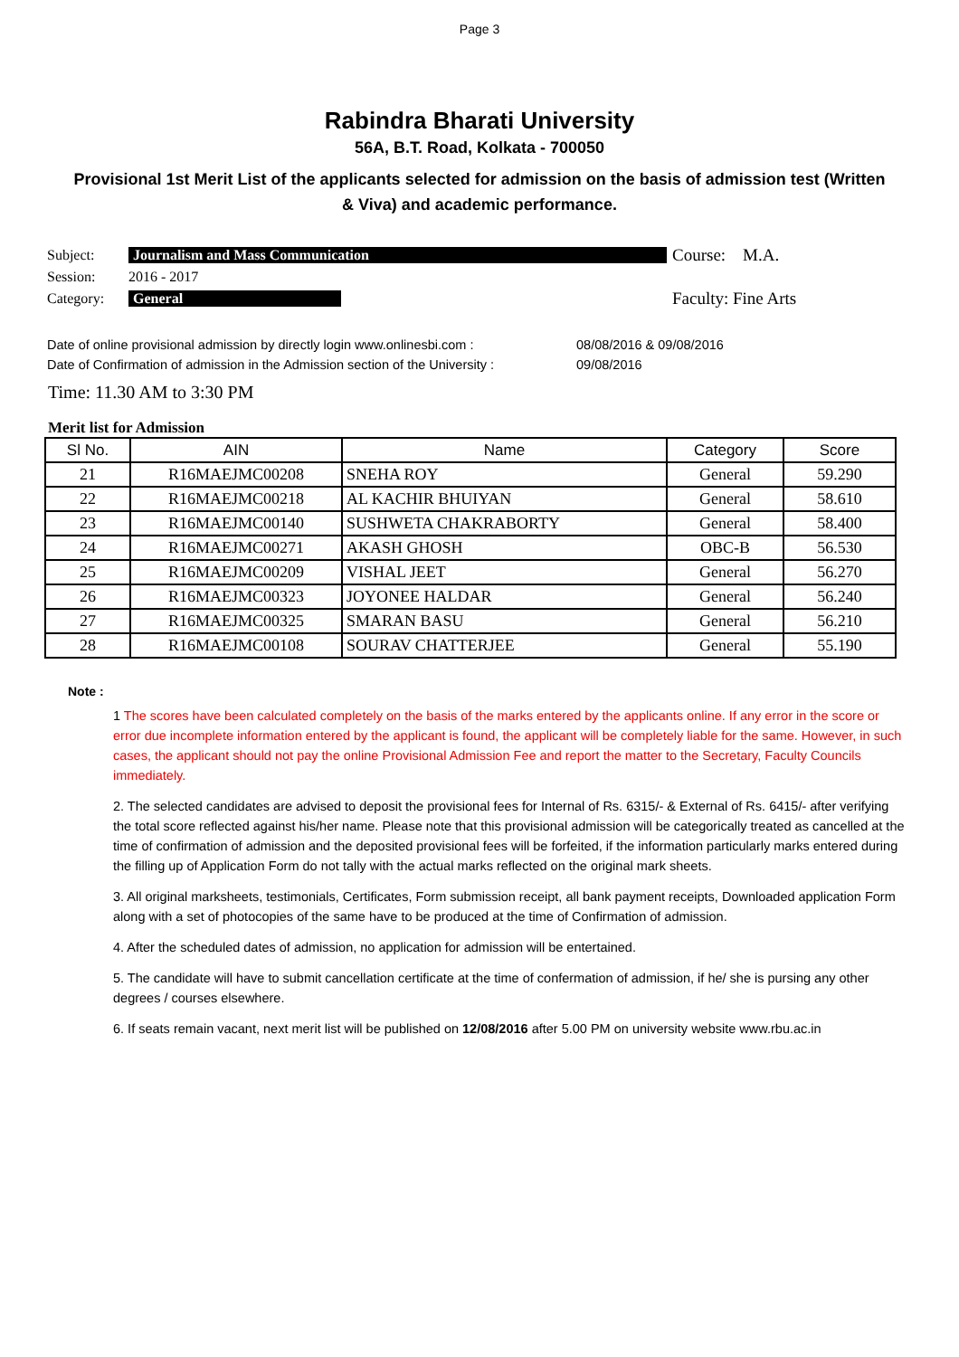Page 3
Rabindra Bharati University
56A, B.T. Road, Kolkata - 700050
Provisional 1st Merit List of the applicants selected for admission on the basis of admission test (Written & Viva) and academic performance.
Subject: Journalism and Mass Communication Course: M.A.
Session: 2016 - 2017
Category: General Faculty: Fine Arts
Date of online provisional admission by directly login www.onlinesbi.com : 08/08/2016 & 09/08/2016
Date of Confirmation of admission in the Admission section of the University : 09/08/2016
Time: 11.30 AM to 3:30 PM
Merit list for Admission
| Sl No. | AIN | Name | Category | Score |
| --- | --- | --- | --- | --- |
| 21 | R16MAEJMC00208 | SNEHA ROY | General | 59.290 |
| 22 | R16MAEJMC00218 | AL KACHIR BHUIYAN | General | 58.610 |
| 23 | R16MAEJMC00140 | SUSHWETA CHAKRABORTY | General | 58.400 |
| 24 | R16MAEJMC00271 | AKASH GHOSH | OBC-B | 56.530 |
| 25 | R16MAEJMC00209 | VISHAL JEET | General | 56.270 |
| 26 | R16MAEJMC00323 | JOYONEE HALDAR | General | 56.240 |
| 27 | R16MAEJMC00325 | SMARAN BASU | General | 56.210 |
| 28 | R16MAEJMC00108 | SOURAV CHATTERJEE | General | 55.190 |
Note :
1 The scores have been calculated completely on the basis of the marks entered by the applicants online. If any error in the score or error due incomplete information entered by the applicant is found, the applicant will be completely liable for the same. However, in such cases, the applicant should not pay the online Provisional Admission Fee and report the matter to the Secretary, Faculty Councils immediately.
2. The selected candidates are advised to deposit the provisional fees for Internal of Rs. 6315/- & External of Rs. 6415/- after verifying the total score reflected against his/her name. Please note that this provisional admission will be categorically treated as cancelled at the time of confirmation of admission and the deposited provisional fees will be forfeited, if the information particularly marks entered during the filling up of Application Form do not tally with the actual marks reflected on the original mark sheets.
3. All original marksheets, testimonials, Certificates, Form submission receipt, all bank payment receipts, Downloaded application Form along with a set of photocopies of the same have to be produced at the time of Confirmation of admission.
4. After the scheduled dates of admission, no application for admission will be entertained.
5. The candidate will have to submit cancellation certificate at the time of confermation of admission, if he/ she is pursing any other degrees / courses elsewhere.
6. If seats remain vacant, next merit list will be published on 12/08/2016 after 5.00 PM on university website www.rbu.ac.in